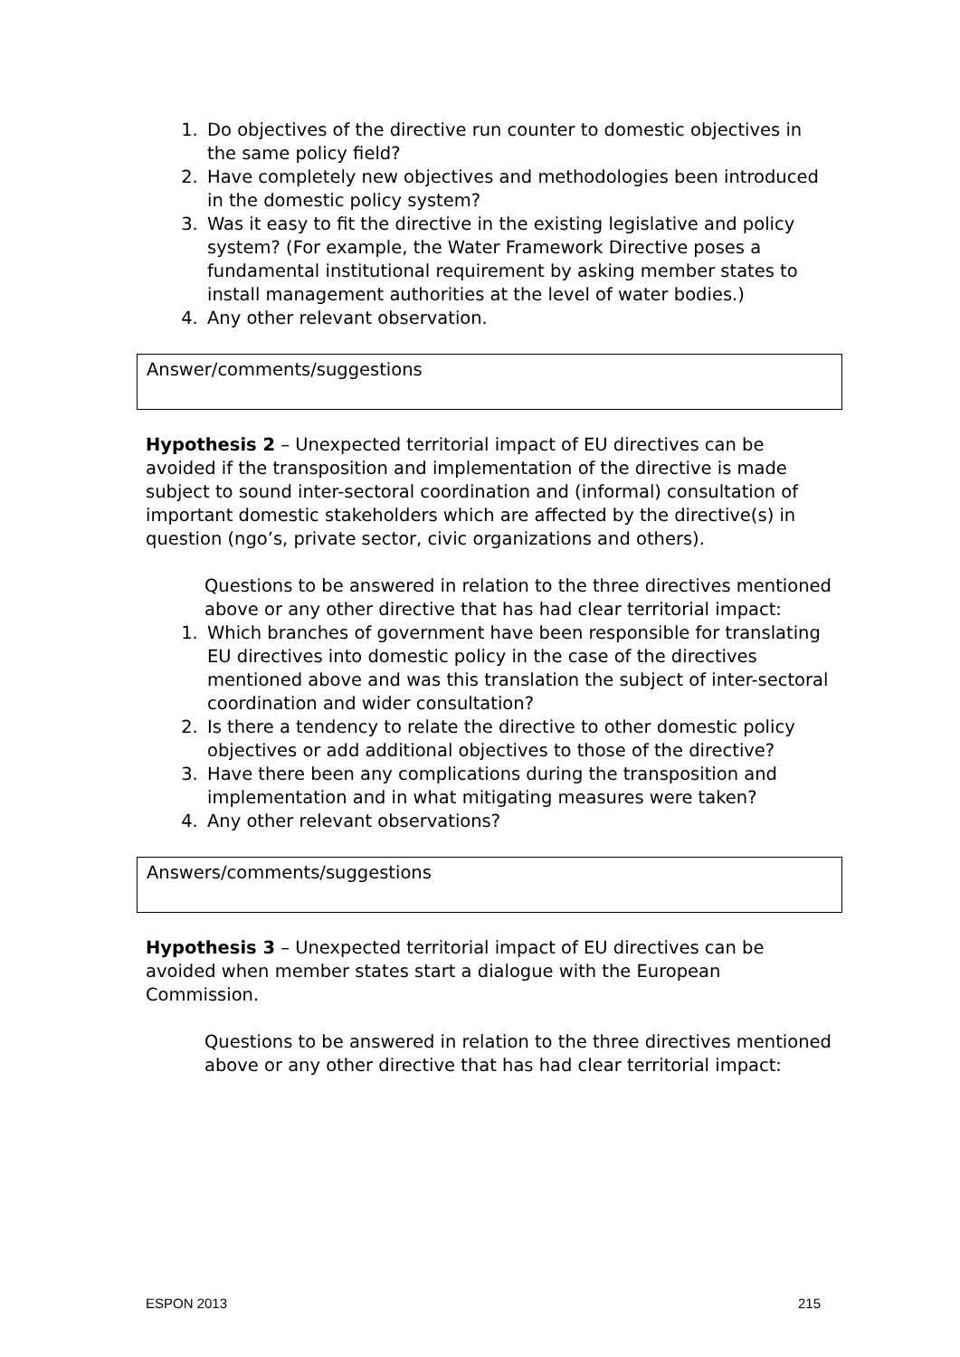1. Do objectives of the directive run counter to domestic objectives in the same policy field?
2. Have completely new objectives and methodologies been introduced in the domestic policy system?
3. Was it easy to fit the directive in the existing legislative and policy system? (For example, the Water Framework Directive poses a fundamental institutional requirement by asking member states to install management authorities at the level of water bodies.)
4. Any other relevant observation.
Answer/comments/suggestions
Hypothesis 2 – Unexpected territorial impact of EU directives can be avoided if the transposition and implementation of the directive is made subject to sound inter-sectoral coordination and (informal) consultation of important domestic stakeholders which are affected by the directive(s) in question (ngo’s, private sector, civic organizations and others).
Questions to be answered in relation to the three directives mentioned above or any other directive that has had clear territorial impact:
1. Which branches of government have been responsible for translating EU directives into domestic policy in the case of the directives mentioned above and was this translation the subject of inter-sectoral coordination and wider consultation?
2. Is there a tendency to relate the directive to other domestic policy objectives or add additional objectives to those of the directive?
3. Have there been any complications during the transposition and implementation and in what mitigating measures were taken?
4. Any other relevant observations?
Answers/comments/suggestions
Hypothesis 3 – Unexpected territorial impact of EU directives can be avoided when member states start a dialogue with the European Commission.
Questions to be answered in relation to the three directives mentioned above or any other directive that has had clear territorial impact:
ESPON 2013 215